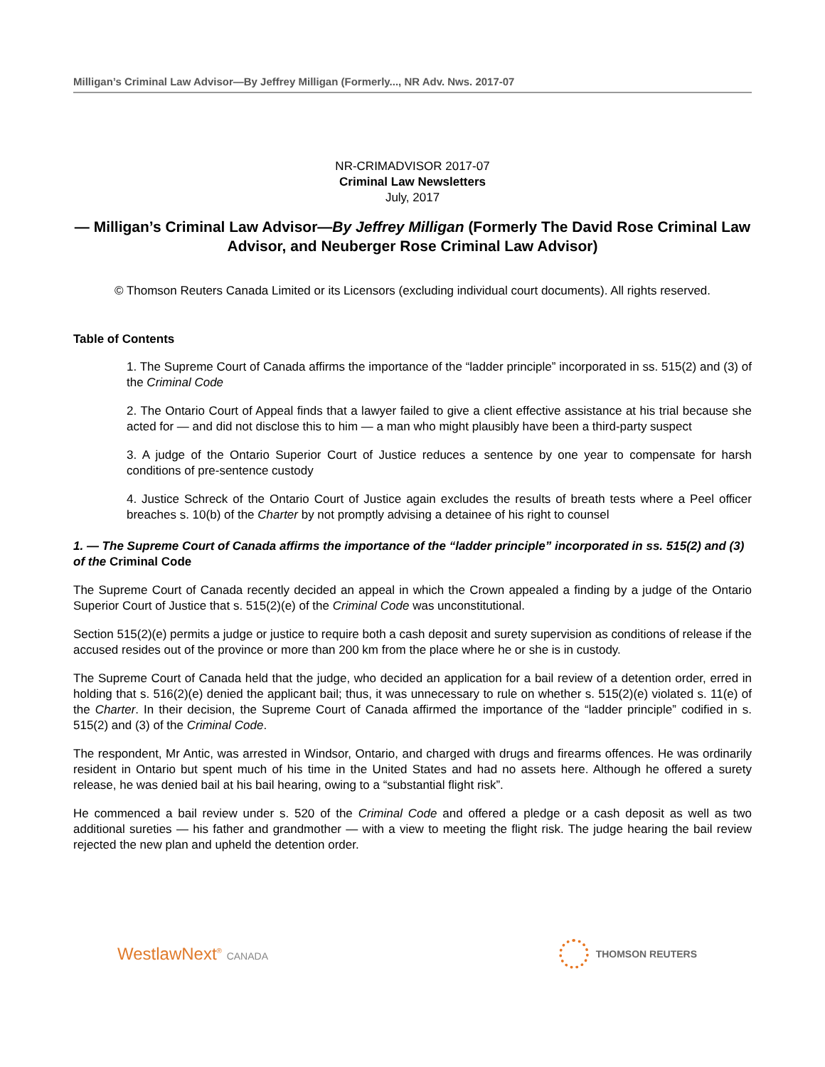Milligan’s Criminal Law Advisor—By Jeffrey Milligan (Formerly..., NR Adv. Nws. 2017-07
NR-CRIMADVISOR 2017-07
Criminal Law Newsletters
July, 2017
— Milligan’s Criminal Law Advisor—By Jeffrey Milligan (Formerly The David Rose Criminal Law Advisor, and Neuberger Rose Criminal Law Advisor)
© Thomson Reuters Canada Limited or its Licensors (excluding individual court documents). All rights reserved.
Table of Contents
1. The Supreme Court of Canada affirms the importance of the “ladder principle” incorporated in ss. 515(2) and (3) of the Criminal Code
2. The Ontario Court of Appeal finds that a lawyer failed to give a client effective assistance at his trial because she acted for — and did not disclose this to him — a man who might plausibly have been a third-party suspect
3. A judge of the Ontario Superior Court of Justice reduces a sentence by one year to compensate for harsh conditions of pre-sentence custody
4. Justice Schreck of the Ontario Court of Justice again excludes the results of breath tests where a Peel officer breaches s. 10(b) of the Charter by not promptly advising a detainee of his right to counsel
1. — The Supreme Court of Canada affirms the importance of the “ladder principle” incorporated in ss. 515(2) and (3) of the Criminal Code
The Supreme Court of Canada recently decided an appeal in which the Crown appealed a finding by a judge of the Ontario Superior Court of Justice that s. 515(2)(e) of the Criminal Code was unconstitutional.
Section 515(2)(e) permits a judge or justice to require both a cash deposit and surety supervision as conditions of release if the accused resides out of the province or more than 200 km from the place where he or she is in custody.
The Supreme Court of Canada held that the judge, who decided an application for a bail review of a detention order, erred in holding that s. 516(2)(e) denied the applicant bail; thus, it was unnecessary to rule on whether s. 515(2)(e) violated s. 11(e) of the Charter. In their decision, the Supreme Court of Canada affirmed the importance of the “ladder principle” codified in s. 515(2) and (3) of the Criminal Code.
The respondent, Mr Antic, was arrested in Windsor, Ontario, and charged with drugs and firearms offences. He was ordinarily resident in Ontario but spent much of his time in the United States and had no assets here. Although he offered a surety release, he was denied bail at his bail hearing, owing to a “substantial flight risk”.
He commenced a bail review under s. 520 of the Criminal Code and offered a pledge or a cash deposit as well as two additional sureties — his father and grandmother — with a view to meeting the flight risk. The judge hearing the bail review rejected the new plan and upheld the detention order.
WestlawNext<sup>®</sup> CANADA THOMSON REUTERS